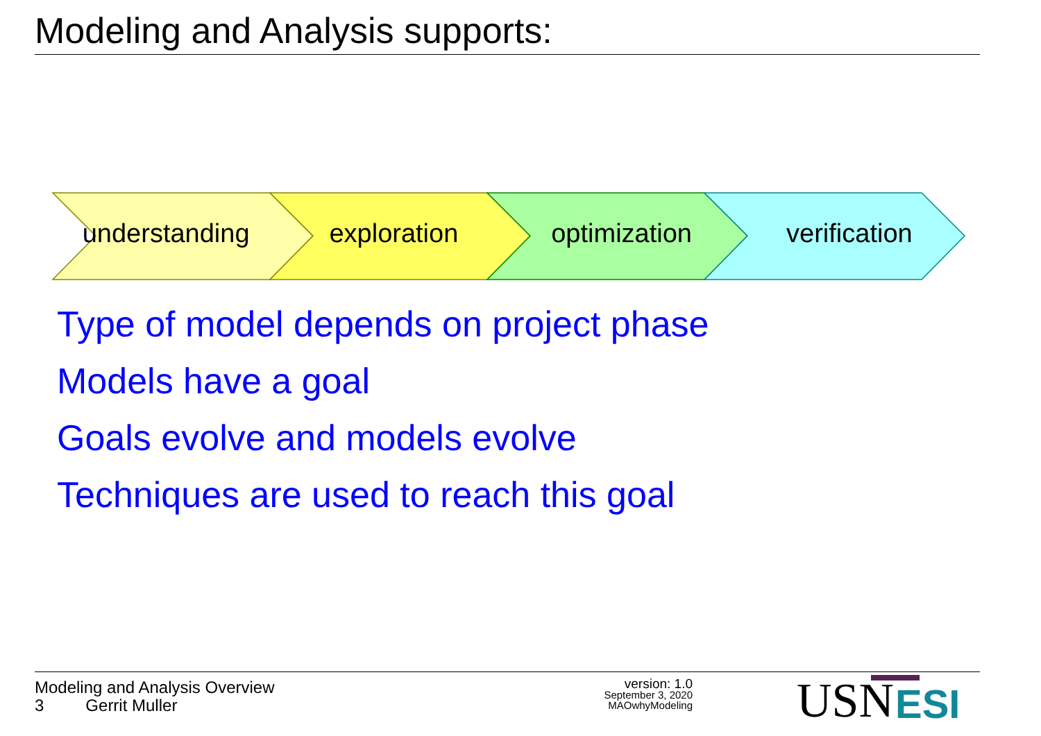Modeling and Analysis supports:
USN
ESI
understanding exploration optimization verification
Type of model depends on project phase
Models have a goal
Goals evolve and models evolve
Techniques are used to reach this goal
Modeling and Analysis Overview
3 Gerrit Muller
version: 1.0
September 3, 2020
MAOwhyModeling